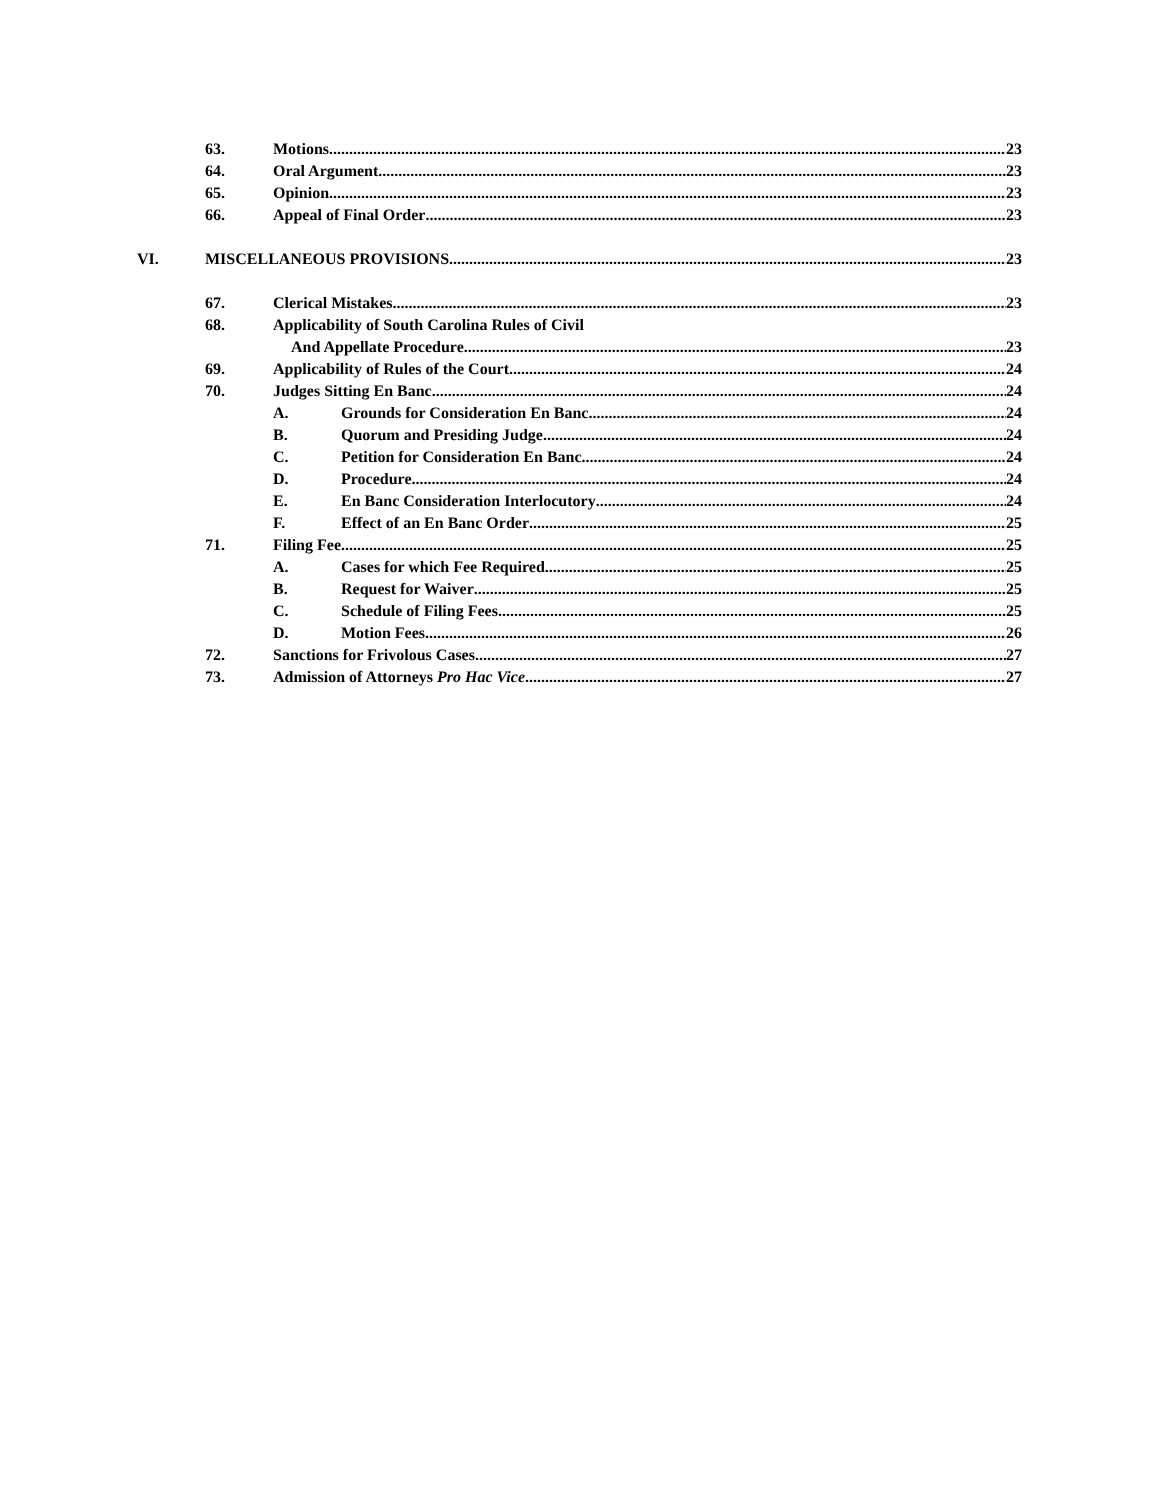63. Motions 23
64. Oral Argument 23
65. Opinion 23
66. Appeal of Final Order 23
VI. MISCELLANEOUS PROVISIONS 23
67. Clerical Mistakes. 23
68. Applicability of South Carolina Rules of Civil
And Appellate Procedure 23
69. Applicability of Rules of the Court. 24
70. Judges Sitting En Banc 24
A. Grounds for Consideration En Banc 24
B. Quorum and Presiding Judge 24
C. Petition for Consideration En Banc 24
D. Procedure 24
E. En Banc Consideration Interlocutory 24
F. Effect of an En Banc Order 25
71. Filing Fee 25
A. Cases for which Fee Required 25
B. Request for Waiver 25
C. Schedule of Filing Fees 25
D. Motion Fees 26
72. Sanctions for Frivolous Cases 27
73. Admission of Attorneys Pro Hac Vice 27